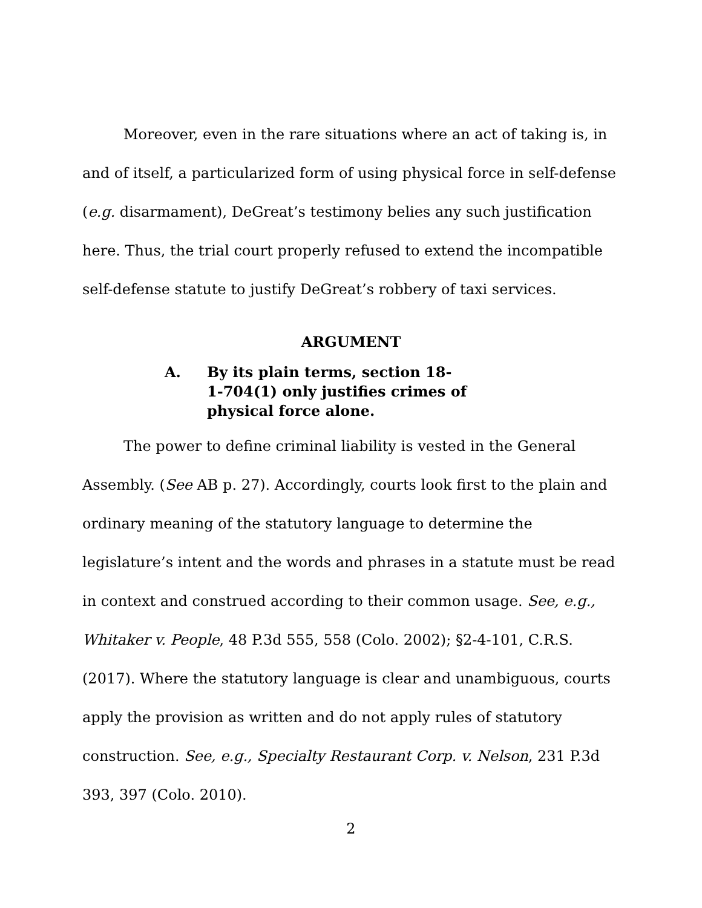Moreover, even in the rare situations where an act of taking is, in and of itself, a particularized form of using physical force in self-defense (e.g. disarmament), DeGreat’s testimony belies any such justification here. Thus, the trial court properly refused to extend the incompatible self-defense statute to justify DeGreat’s robbery of taxi services.
ARGUMENT
A. By its plain terms, section 18-1-704(1) only justifies crimes of physical force alone.
The power to define criminal liability is vested in the General Assembly. (See AB p. 27). Accordingly, courts look first to the plain and ordinary meaning of the statutory language to determine the legislature’s intent and the words and phrases in a statute must be read in context and construed according to their common usage. See, e.g., Whitaker v. People, 48 P.3d 555, 558 (Colo. 2002); §2-4-101, C.R.S. (2017). Where the statutory language is clear and unambiguous, courts apply the provision as written and do not apply rules of statutory construction. See, e.g., Specialty Restaurant Corp. v. Nelson, 231 P.3d 393, 397 (Colo. 2010).
2